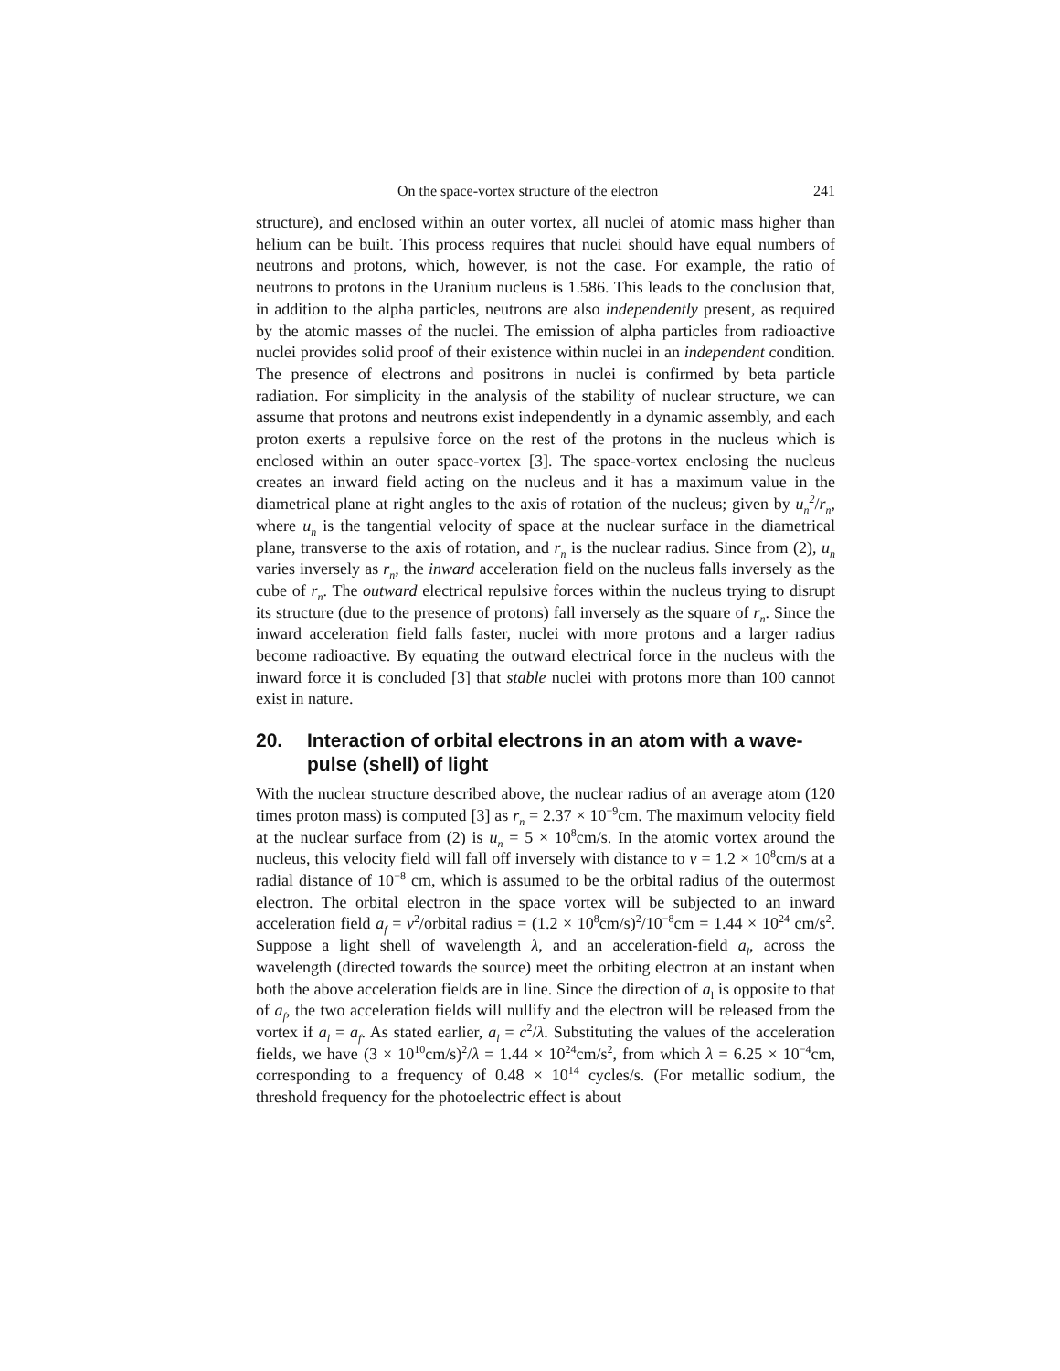On the space-vortex structure of the electron 241
structure), and enclosed within an outer vortex, all nuclei of atomic mass higher than helium can be built. This process requires that nuclei should have equal numbers of neutrons and protons, which, however, is not the case. For example, the ratio of neutrons to protons in the Uranium nucleus is 1.586. This leads to the conclusion that, in addition to the alpha particles, neutrons are also independently present, as required by the atomic masses of the nuclei. The emission of alpha particles from radioactive nuclei provides solid proof of their existence within nuclei in an independent condition. The presence of electrons and positrons in nuclei is confirmed by beta particle radiation. For simplicity in the analysis of the stability of nuclear structure, we can assume that protons and neutrons exist independently in a dynamic assembly, and each proton exerts a repulsive force on the rest of the protons in the nucleus which is enclosed within an outer space-vortex [3]. The space-vortex enclosing the nucleus creates an inward field acting on the nucleus and it has a maximum value in the diametrical plane at right angles to the axis of rotation of the nucleus; given by u<sub>n</sub><sup>2</sup>/r<sub>n</sub>, where u<sub>n</sub> is the tangential velocity of space at the nuclear surface in the diametrical plane, transverse to the axis of rotation, and r<sub>n</sub> is the nuclear radius. Since from (2), u<sub>n</sub> varies inversely as r<sub>n</sub>, the inward acceleration field on the nucleus falls inversely as the cube of r<sub>n</sub>. The outward electrical repulsive forces within the nucleus trying to disrupt its structure (due to the presence of protons) fall inversely as the square of r<sub>n</sub>. Since the inward acceleration field falls faster, nuclei with more protons and a larger radius become radioactive. By equating the outward electrical force in the nucleus with the inward force it is concluded [3] that stable nuclei with protons more than 100 cannot exist in nature.
20. Interaction of orbital electrons in an atom with a wave-pulse (shell) of light
With the nuclear structure described above, the nuclear radius of an average atom (120 times proton mass) is computed [3] as r<sub>n</sub> = 2.37 × 10<sup>−9</sup>cm. The maximum velocity field at the nuclear surface from (2) is u<sub>n</sub> = 5 × 10<sup>8</sup>cm/s. In the atomic vortex around the nucleus, this velocity field will fall off inversely with distance to v = 1.2 × 10<sup>8</sup>cm/s at a radial distance of 10<sup>−8</sup> cm, which is assumed to be the orbital radius of the outermost electron. The orbital electron in the space vortex will be subjected to an inward acceleration field a<sub>f</sub> = v<sup>2</sup>/orbital radius = (1.2 × 10<sup>8</sup>cm/s)<sup>2</sup>/10<sup>−8</sup>cm = 1.44 × 10<sup>24</sup> cm/s<sup>2</sup>. Suppose a light shell of wavelength λ, and an acceleration-field a<sub>l</sub>, across the wavelength (directed towards the source) meet the orbiting electron at an instant when both the above acceleration fields are in line. Since the direction of a<sub>l</sub> is opposite to that of a<sub>f</sub>, the two acceleration fields will nullify and the electron will be released from the vortex if a<sub>l</sub> = a<sub>f</sub>. As stated earlier, a<sub>l</sub> = c<sup>2</sup>/λ. Substituting the values of the acceleration fields, we have (3 × 10<sup>10</sup>cm/s)<sup>2</sup>/λ = 1.44 × 10<sup>24</sup>cm/s<sup>2</sup>, from which λ = 6.25 × 10<sup>−4</sup>cm, corresponding to a frequency of 0.48 × 10<sup>14</sup> cycles/s. (For metallic sodium, the threshold frequency for the photoelectric effect is about